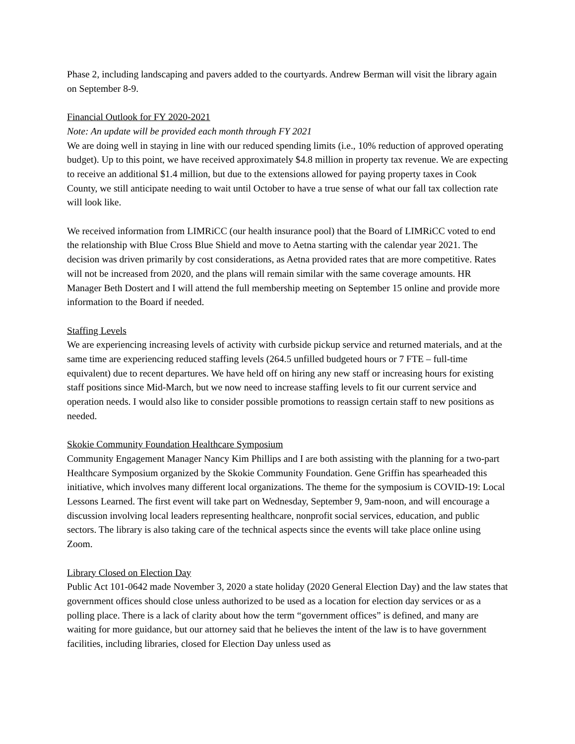Phase 2, including landscaping and pavers added to the courtyards. Andrew Berman will visit the library again on September 8-9.
Financial Outlook for FY 2020-2021
Note: An update will be provided each month through FY 2021
We are doing well in staying in line with our reduced spending limits (i.e., 10% reduction of approved operating budget). Up to this point, we have received approximately $4.8 million in property tax revenue. We are expecting to receive an additional $1.4 million, but due to the extensions allowed for paying property taxes in Cook County, we still anticipate needing to wait until October to have a true sense of what our fall tax collection rate will look like.
We received information from LIMRiCC (our health insurance pool) that the Board of LIMRiCC voted to end the relationship with Blue Cross Blue Shield and move to Aetna starting with the calendar year 2021. The decision was driven primarily by cost considerations, as Aetna provided rates that are more competitive. Rates will not be increased from 2020, and the plans will remain similar with the same coverage amounts. HR Manager Beth Dostert and I will attend the full membership meeting on September 15 online and provide more information to the Board if needed.
Staffing Levels
We are experiencing increasing levels of activity with curbside pickup service and returned materials, and at the same time are experiencing reduced staffing levels (264.5 unfilled budgeted hours or 7 FTE – full-time equivalent) due to recent departures. We have held off on hiring any new staff or increasing hours for existing staff positions since Mid-March, but we now need to increase staffing levels to fit our current service and operation needs. I would also like to consider possible promotions to reassign certain staff to new positions as needed.
Skokie Community Foundation Healthcare Symposium
Community Engagement Manager Nancy Kim Phillips and I are both assisting with the planning for a two-part Healthcare Symposium organized by the Skokie Community Foundation. Gene Griffin has spearheaded this initiative, which involves many different local organizations. The theme for the symposium is COVID-19: Local Lessons Learned. The first event will take part on Wednesday, September 9, 9am-noon, and will encourage a discussion involving local leaders representing healthcare, nonprofit social services, education, and public sectors. The library is also taking care of the technical aspects since the events will take place online using Zoom.
Library Closed on Election Day
Public Act 101-0642 made November 3, 2020 a state holiday (2020 General Election Day) and the law states that government offices should close unless authorized to be used as a location for election day services or as a polling place. There is a lack of clarity about how the term “government offices” is defined, and many are waiting for more guidance, but our attorney said that he believes the intent of the law is to have government facilities, including libraries, closed for Election Day unless used as